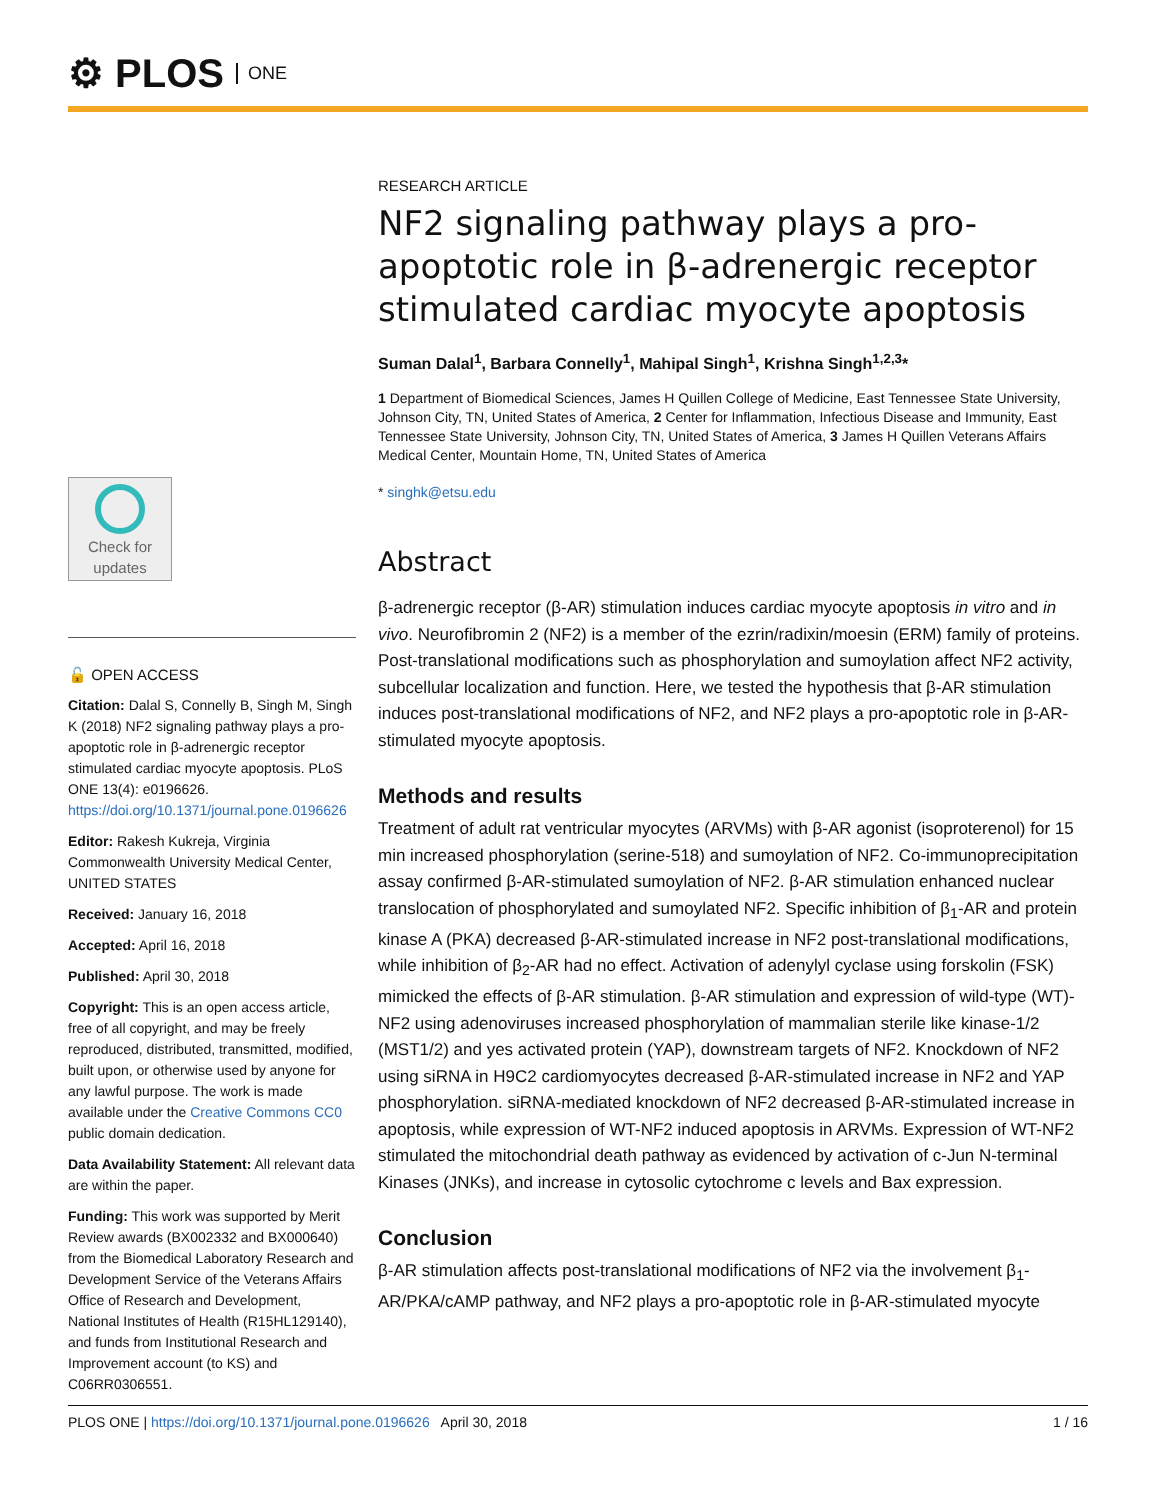⚙ PLOS ONE
Check for updates
🔓 OPEN ACCESS
Citation: Dalal S, Connelly B, Singh M, Singh K (2018) NF2 signaling pathway plays a pro-apoptotic role in β-adrenergic receptor stimulated cardiac myocyte apoptosis. PLoS ONE 13(4): e0196626. https://doi.org/10.1371/journal.pone.0196626
Editor: Rakesh Kukreja, Virginia Commonwealth University Medical Center, UNITED STATES
Received: January 16, 2018
Accepted: April 16, 2018
Published: April 30, 2018
Copyright: This is an open access article, free of all copyright, and may be freely reproduced, distributed, transmitted, modified, built upon, or otherwise used by anyone for any lawful purpose. The work is made available under the Creative Commons CC0 public domain dedication.
Data Availability Statement: All relevant data are within the paper.
Funding: This work was supported by Merit Review awards (BX002332 and BX000640) from the Biomedical Laboratory Research and Development Service of the Veterans Affairs Office of Research and Development, National Institutes of Health (R15HL129140), and funds from Institutional Research and Improvement account (to KS) and C06RR0306551.
RESEARCH ARTICLE
NF2 signaling pathway plays a pro-apoptotic role in β-adrenergic receptor stimulated cardiac myocyte apoptosis
Suman Dalal<sup>1</sup>, Barbara Connelly<sup>1</sup>, Mahipal Singh<sup>1</sup>, Krishna Singh<sup>1,2,3</sup>*
1 Department of Biomedical Sciences, James H Quillen College of Medicine, East Tennessee State University, Johnson City, TN, United States of America, 2 Center for Inflammation, Infectious Disease and Immunity, East Tennessee State University, Johnson City, TN, United States of America, 3 James H Quillen Veterans Affairs Medical Center, Mountain Home, TN, United States of America
* singhk@etsu.edu
Abstract
β-adrenergic receptor (β-AR) stimulation induces cardiac myocyte apoptosis in vitro and in vivo. Neurofibromin 2 (NF2) is a member of the ezrin/radixin/moesin (ERM) family of proteins. Post-translational modifications such as phosphorylation and sumoylation affect NF2 activity, subcellular localization and function. Here, we tested the hypothesis that β-AR stimulation induces post-translational modifications of NF2, and NF2 plays a pro-apoptotic role in β-AR-stimulated myocyte apoptosis.
Methods and results
Treatment of adult rat ventricular myocytes (ARVMs) with β-AR agonist (isoproterenol) for 15 min increased phosphorylation (serine-518) and sumoylation of NF2. Co-immunoprecipitation assay confirmed β-AR-stimulated sumoylation of NF2. β-AR stimulation enhanced nuclear translocation of phosphorylated and sumoylated NF2. Specific inhibition of β<sub>1</sub>-AR and protein kinase A (PKA) decreased β-AR-stimulated increase in NF2 post-translational modifications, while inhibition of β<sub>2</sub>-AR had no effect. Activation of adenylyl cyclase using forskolin (FSK) mimicked the effects of β-AR stimulation. β-AR stimulation and expression of wild-type (WT)-NF2 using adenoviruses increased phosphorylation of mammalian sterile like kinase-1/2 (MST1/2) and yes activated protein (YAP), downstream targets of NF2. Knockdown of NF2 using siRNA in H9C2 cardiomyocytes decreased β-AR-stimulated increase in NF2 and YAP phosphorylation. siRNA-mediated knockdown of NF2 decreased β-AR-stimulated increase in apoptosis, while expression of WT-NF2 induced apoptosis in ARVMs. Expression of WT-NF2 stimulated the mitochondrial death pathway as evidenced by activation of c-Jun N-terminal Kinases (JNKs), and increase in cytosolic cytochrome c levels and Bax expression.
Conclusion
β-AR stimulation affects post-translational modifications of NF2 via the involvement β<sub>1</sub>-AR/PKA/cAMP pathway, and NF2 plays a pro-apoptotic role in β-AR-stimulated myocyte
PLOS ONE | https://doi.org/10.1371/journal.pone.0196626 April 30, 2018 1 / 16